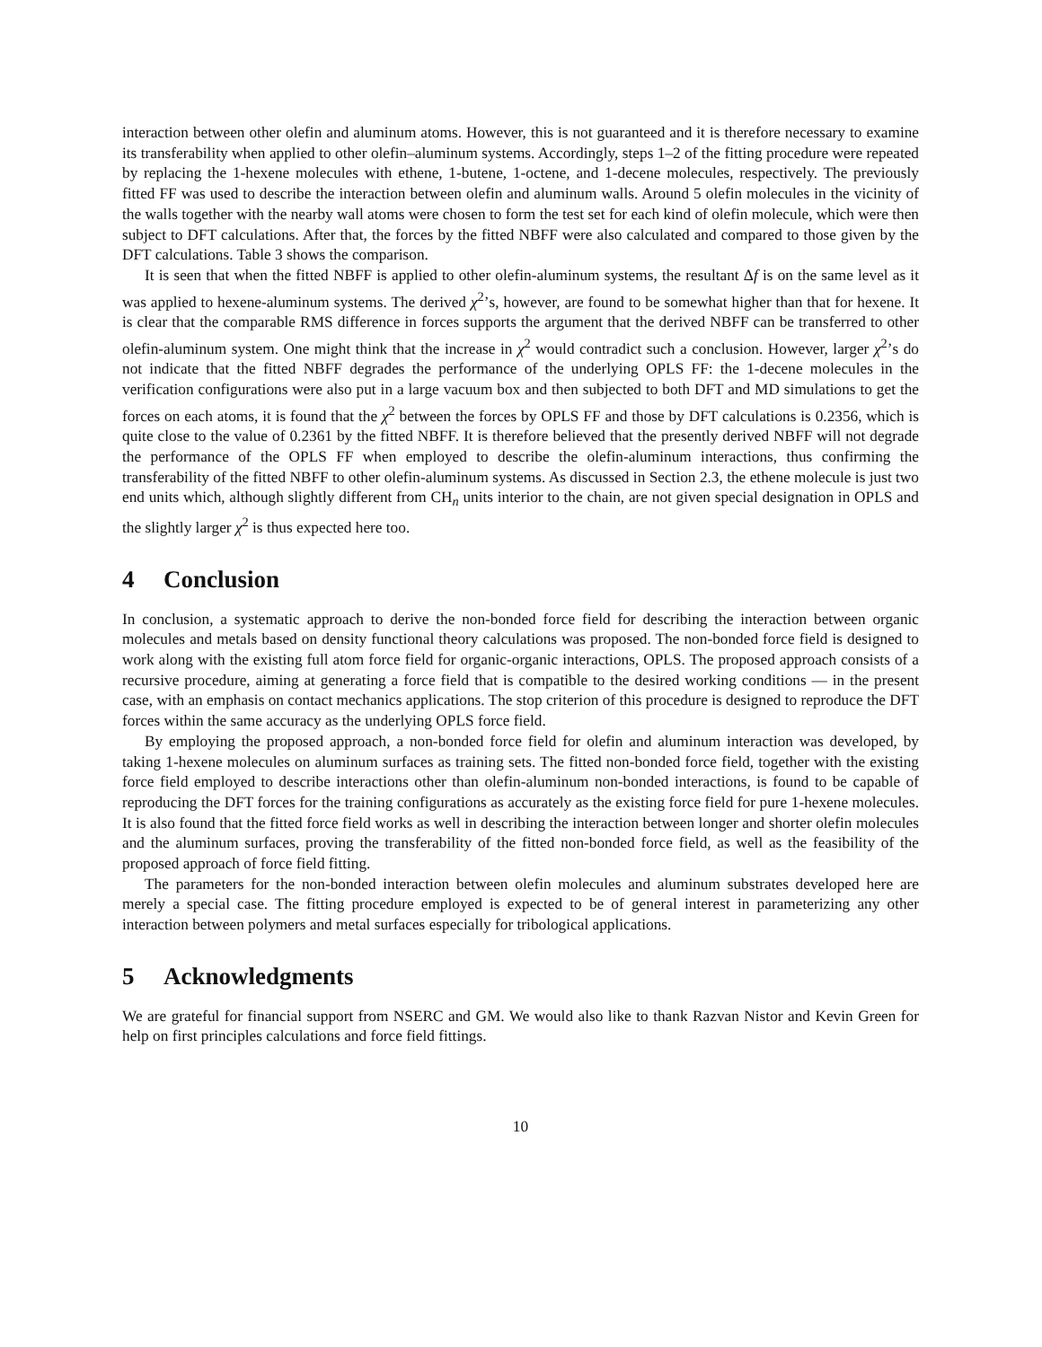interaction between other olefin and aluminum atoms. However, this is not guaranteed and it is therefore necessary to examine its transferability when applied to other olefin–aluminum systems. Accordingly, steps 1–2 of the fitting procedure were repeated by replacing the 1-hexene molecules with ethene, 1-butene, 1-octene, and 1-decene molecules, respectively. The previously fitted FF was used to describe the interaction between olefin and aluminum walls. Around 5 olefin molecules in the vicinity of the walls together with the nearby wall atoms were chosen to form the test set for each kind of olefin molecule, which were then subject to DFT calculations. After that, the forces by the fitted NBFF were also calculated and compared to those given by the DFT calculations. Table 3 shows the comparison.
It is seen that when the fitted NBFF is applied to other olefin-aluminum systems, the resultant Δf is on the same level as it was applied to hexene-aluminum systems. The derived χ<sup>2</sup>’s, however, are found to be somewhat higher than that for hexene. It is clear that the comparable RMS difference in forces supports the argument that the derived NBFF can be transferred to other olefin-aluminum system. One might think that the increase in χ<sup>2</sup> would contradict such a conclusion. However, larger χ<sup>2</sup>’s do not indicate that the fitted NBFF degrades the performance of the underlying OPLS FF: the 1-decene molecules in the verification configurations were also put in a large vacuum box and then subjected to both DFT and MD simulations to get the forces on each atoms, it is found that the χ<sup>2</sup> between the forces by OPLS FF and those by DFT calculations is 0.2356, which is quite close to the value of 0.2361 by the fitted NBFF. It is therefore believed that the presently derived NBFF will not degrade the performance of the OPLS FF when employed to describe the olefin-aluminum interactions, thus confirming the transferability of the fitted NBFF to other olefin-aluminum systems. As discussed in Section 2.3, the ethene molecule is just two end units which, although slightly different from CH<sub>n</sub> units interior to the chain, are not given special designation in OPLS and the slightly larger χ<sup>2</sup> is thus expected here too.
4 Conclusion
In conclusion, a systematic approach to derive the non-bonded force field for describing the interaction between organic molecules and metals based on density functional theory calculations was proposed. The non-bonded force field is designed to work along with the existing full atom force field for organic-organic interactions, OPLS. The proposed approach consists of a recursive procedure, aiming at generating a force field that is compatible to the desired working conditions — in the present case, with an emphasis on contact mechanics applications. The stop criterion of this procedure is designed to reproduce the DFT forces within the same accuracy as the underlying OPLS force field.
By employing the proposed approach, a non-bonded force field for olefin and aluminum interaction was developed, by taking 1-hexene molecules on aluminum surfaces as training sets. The fitted non-bonded force field, together with the existing force field employed to describe interactions other than olefin-aluminum non-bonded interactions, is found to be capable of reproducing the DFT forces for the training configurations as accurately as the existing force field for pure 1-hexene molecules. It is also found that the fitted force field works as well in describing the interaction between longer and shorter olefin molecules and the aluminum surfaces, proving the transferability of the fitted non-bonded force field, as well as the feasibility of the proposed approach of force field fitting.
The parameters for the non-bonded interaction between olefin molecules and aluminum substrates developed here are merely a special case. The fitting procedure employed is expected to be of general interest in parameterizing any other interaction between polymers and metal surfaces especially for tribological applications.
5 Acknowledgments
We are grateful for financial support from NSERC and GM. We would also like to thank Razvan Nistor and Kevin Green for help on first principles calculations and force field fittings.
10